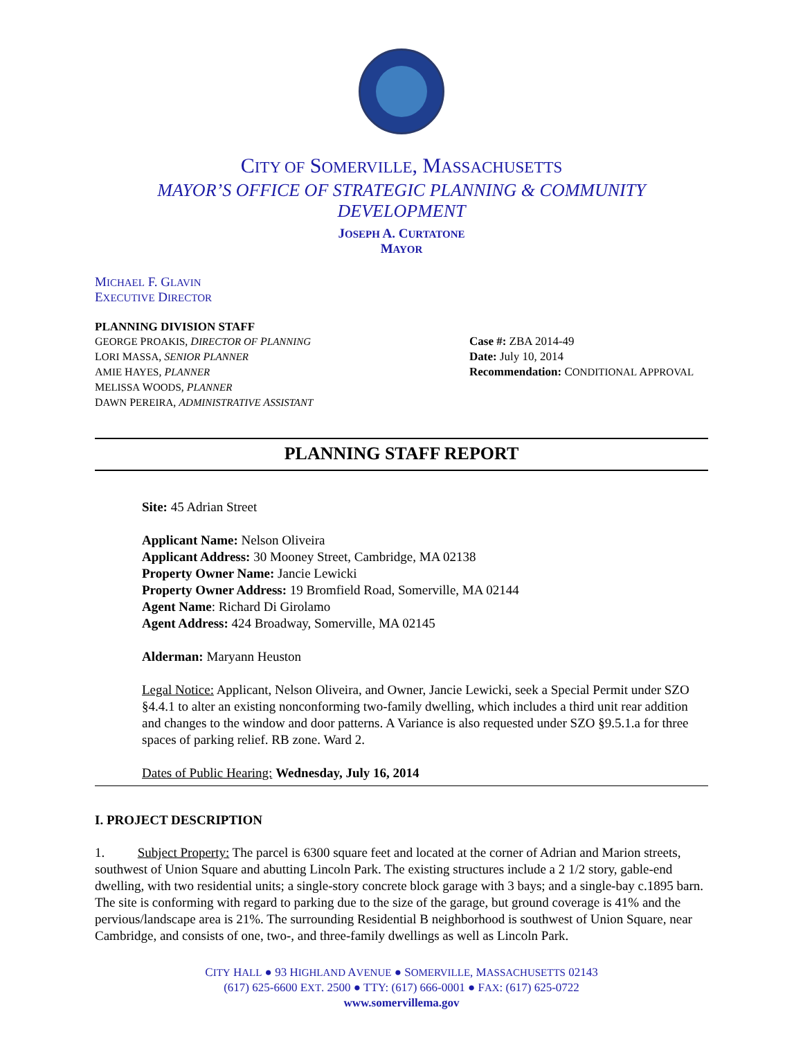CITY OF SOMERVILLE, MASSACHUSETTS
MAYOR’S OFFICE OF STRATEGIC PLANNING & COMMUNITY DEVELOPMENT
JOSEPH A. CURTATONE
MAYOR
MICHAEL F. GLAVIN
EXECUTIVE DIRECTOR
PLANNING DIVISION STAFF
GEORGE PROAKIS, DIRECTOR OF PLANNING
LORI MASSA, SENIOR PLANNER
AMIE HAYES, PLANNER
MELISSA WOODS, PLANNER
DAWN PEREIRA, ADMINISTRATIVE ASSISTANT
Case #: ZBA 2014-49
Date: July 10, 2014
Recommendation: CONDITIONAL APPROVAL
PLANNING STAFF REPORT
Site: 45 Adrian Street
Applicant Name: Nelson Oliveira
Applicant Address: 30 Mooney Street, Cambridge, MA 02138
Property Owner Name: Jancie Lewicki
Property Owner Address: 19 Bromfield Road, Somerville, MA 02144
Agent Name: Richard Di Girolamo
Agent Address: 424 Broadway, Somerville, MA 02145
Alderman: Maryann Heuston
Legal Notice: Applicant, Nelson Oliveira, and Owner, Jancie Lewicki, seek a Special Permit under SZO §4.4.1 to alter an existing nonconforming two-family dwelling, which includes a third unit rear addition and changes to the window and door patterns. A Variance is also requested under SZO §9.5.1.a for three spaces of parking relief. RB zone. Ward 2.
Dates of Public Hearing: Wednesday, July 16, 2014
I. PROJECT DESCRIPTION
1. Subject Property: The parcel is 6300 square feet and located at the corner of Adrian and Marion streets, southwest of Union Square and abutting Lincoln Park. The existing structures include a 2 1/2 story, gable-end dwelling, with two residential units; a single-story concrete block garage with 3 bays; and a single-bay c.1895 barn. The site is conforming with regard to parking due to the size of the garage, but ground coverage is 41% and the pervious/landscape area is 21%. The surrounding Residential B neighborhood is southwest of Union Square, near Cambridge, and consists of one, two-, and three-family dwellings as well as Lincoln Park.
CITY HALL ● 93 HIGHLAND AVENUE ● SOMERVILLE, MASSACHUSETTS 02143
(617) 625-6600 EXT. 2500 ● TTY: (617) 666-0001 ● FAX: (617) 625-0722
www.somervillema.gov